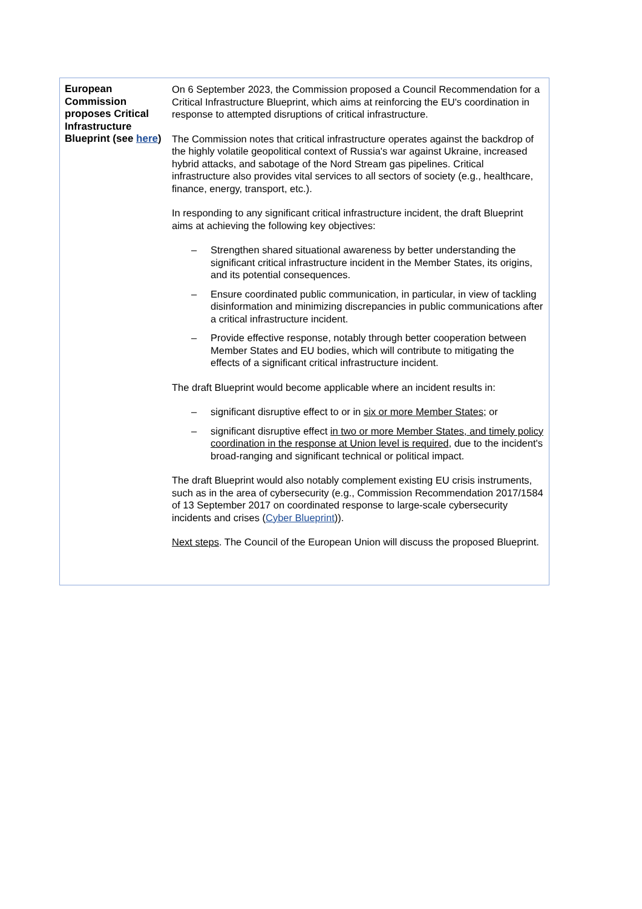| European Commission proposes Critical Infrastructure Blueprint (see here ) | On 6 September 2023, the Commission proposed a Council Recommendation for a Critical Infrastructure Blueprint, which aims at reinforcing the EU's coordination in response to attempted disruptions of critical infrastructure. The Commission notes that critical infrastructure operates against the backdrop of the highly volatile geopolitical context of Russia's war against Ukraine, increased hybrid attacks, and sabotage of the Nord Stream gas pipelines. Critical infrastructure also provides vital services to all sectors of society (e.g., healthcare, finance, energy, transport, etc.). In responding to any significant critical infrastructure incident, the draft Blueprint aims at achieving the following key objectives: – Strengthen shared situational awareness by better understanding the significant critical infrastructure incident in the Member States, its origins, and its potential consequences. – Ensure coordinated public communication, in particular, in view of tackling disinformation and minimizing discrepancies in public communications after a critical infrastructure incident. – Provide effective response, notably through better cooperation between Member States and EU bodies, which will contribute to mitigating the effects of a significant critical infrastructure incident. The draft Blueprint would become applicable where an incident results in: – significant disruptive effect to or in six or more Member States ; or – significant disruptive effect in two or more Member States, and timely policy coordination in the response at Union level is required , due to the incident's broad-ranging and significant technical or political impact. The draft Blueprint would also notably complement existing EU crisis instruments, such as in the area of cybersecurity (e.g., Commission Recommendation 2017/1584 of 13 September 2017 on coordinated response to large-scale cybersecurity incidents and crises ( Cyber Blueprint )). Next steps . The Council of the European Union will discuss the proposed Blueprint. |